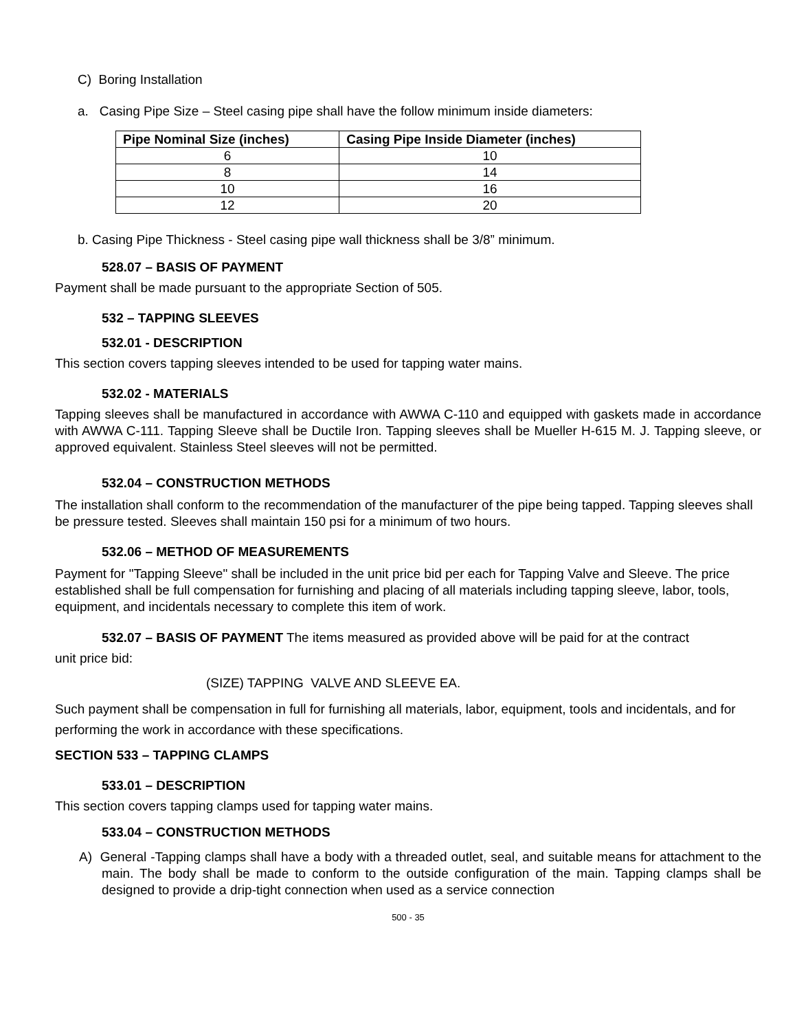C) Boring Installation
a. Casing Pipe Size – Steel casing pipe shall have the follow minimum inside diameters:
| Pipe Nominal Size (inches) | Casing Pipe Inside Diameter (inches) |
| --- | --- |
| 6 | 10 |
| 8 | 14 |
| 10 | 16 |
| 12 | 20 |
b. Casing Pipe Thickness - Steel casing pipe wall thickness shall be 3/8” minimum.
528.07 – BASIS OF PAYMENT
Payment shall be made pursuant to the appropriate Section of 505.
532 – TAPPING SLEEVES
532.01 - DESCRIPTION
This section covers tapping sleeves intended to be used for tapping water mains.
532.02 - MATERIALS
Tapping sleeves shall be manufactured in accordance with AWWA C-110 and equipped with gaskets made in accordance with AWWA C-111. Tapping Sleeve shall be Ductile Iron. Tapping sleeves shall be Mueller H-615 M. J. Tapping sleeve, or approved equivalent. Stainless Steel sleeves will not be permitted.
532.04 – CONSTRUCTION METHODS
The installation shall conform to the recommendation of the manufacturer of the pipe being tapped. Tapping sleeves shall be pressure tested. Sleeves shall maintain 150 psi for a minimum of two hours.
532.06 – METHOD OF MEASUREMENTS
Payment for "Tapping Sleeve" shall be included in the unit price bid per each for Tapping Valve and Sleeve. The price established shall be full compensation for furnishing and placing of all materials including tapping sleeve, labor, tools, equipment, and incidentals necessary to complete this item of work.
532.07 – BASIS OF PAYMENT The items measured as provided above will be paid for at the contract
unit price bid:
(SIZE) TAPPING VALVE AND SLEEVE EA.
Such payment shall be compensation in full for furnishing all materials, labor, equipment, tools and incidentals, and for performing the work in accordance with these specifications.
SECTION 533 – TAPPING CLAMPS
533.01 – DESCRIPTION
This section covers tapping clamps used for tapping water mains.
533.04 – CONSTRUCTION METHODS
A) General -Tapping clamps shall have a body with a threaded outlet, seal, and suitable means for attachment to the main. The body shall be made to conform to the outside configuration of the main. Tapping clamps shall be designed to provide a drip-tight connection when used as a service connection
500 - 35